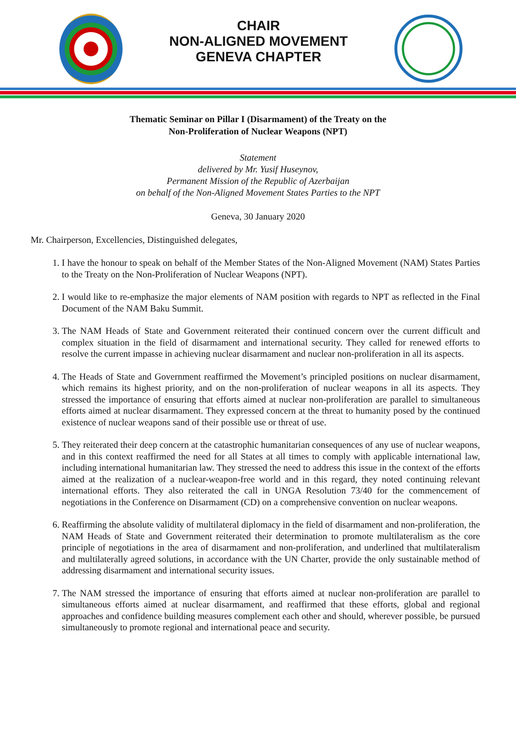CHAIR
NON-ALIGNED MOVEMENT
GENEVA CHAPTER
Thematic Seminar on Pillar I (Disarmament) of the Treaty on the
Non-Proliferation of Nuclear Weapons (NPT)
Statement
delivered by Mr. Yusif Huseynov,
Permanent Mission of the Republic of Azerbaijan
on behalf of the Non-Aligned Movement States Parties to the NPT
Geneva, 30 January 2020
Mr. Chairperson, Excellencies, Distinguished delegates,
1. I have the honour to speak on behalf of the Member States of the Non-Aligned Movement (NAM) States Parties to the Treaty on the Non-Proliferation of Nuclear Weapons (NPT).
2. I would like to re-emphasize the major elements of NAM position with regards to NPT as reflected in the Final Document of the NAM Baku Summit.
3. The NAM Heads of State and Government reiterated their continued concern over the current difficult and complex situation in the field of disarmament and international security. They called for renewed efforts to resolve the current impasse in achieving nuclear disarmament and nuclear non-proliferation in all its aspects.
4. The Heads of State and Government reaffirmed the Movement’s principled positions on nuclear disarmament, which remains its highest priority, and on the non-proliferation of nuclear weapons in all its aspects. They stressed the importance of ensuring that efforts aimed at nuclear non-proliferation are parallel to simultaneous efforts aimed at nuclear disarmament. They expressed concern at the threat to humanity posed by the continued existence of nuclear weapons sand of their possible use or threat of use.
5. They reiterated their deep concern at the catastrophic humanitarian consequences of any use of nuclear weapons, and in this context reaffirmed the need for all States at all times to comply with applicable international law, including international humanitarian law. They stressed the need to address this issue in the context of the efforts aimed at the realization of a nuclear-weapon-free world and in this regard, they noted continuing relevant international efforts. They also reiterated the call in UNGA Resolution 73/40 for the commencement of negotiations in the Conference on Disarmament (CD) on a comprehensive convention on nuclear weapons.
6. Reaffirming the absolute validity of multilateral diplomacy in the field of disarmament and non-proliferation, the NAM Heads of State and Government reiterated their determination to promote multilateralism as the core principle of negotiations in the area of disarmament and non-proliferation, and underlined that multilateralism and multilaterally agreed solutions, in accordance with the UN Charter, provide the only sustainable method of addressing disarmament and international security issues.
7. The NAM stressed the importance of ensuring that efforts aimed at nuclear non-proliferation are parallel to simultaneous efforts aimed at nuclear disarmament, and reaffirmed that these efforts, global and regional approaches and confidence building measures complement each other and should, wherever possible, be pursued simultaneously to promote regional and international peace and security.